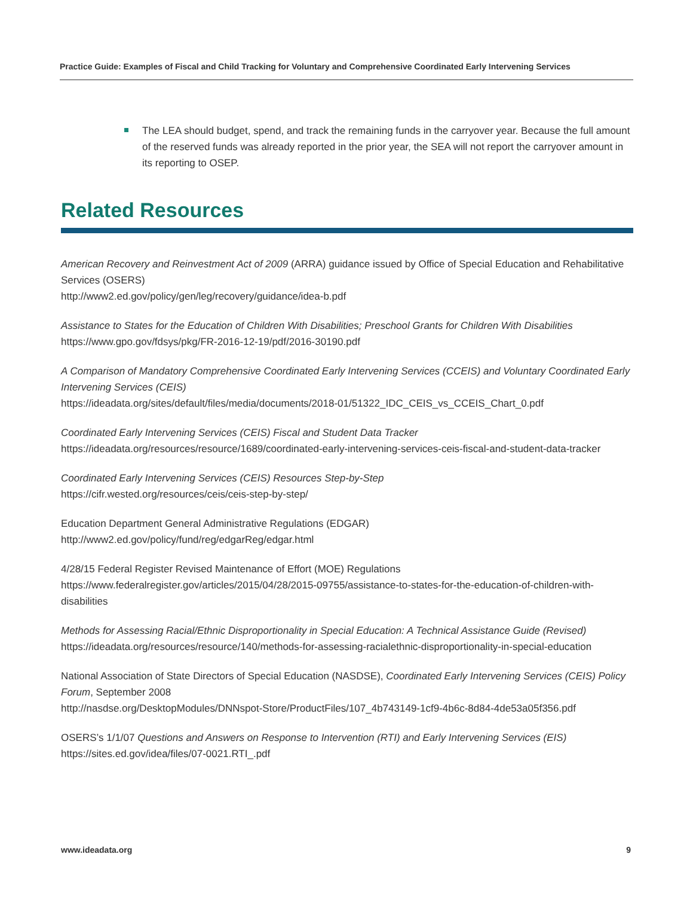Practice Guide: Examples of Fiscal and Child Tracking for Voluntary and Comprehensive Coordinated Early Intervening Services
The LEA should budget, spend, and track the remaining funds in the carryover year. Because the full amount of the reserved funds was already reported in the prior year, the SEA will not report the carryover amount in its reporting to OSEP.
Related Resources
American Recovery and Reinvestment Act of 2009 (ARRA) guidance issued by Office of Special Education and Rehabilitative Services (OSERS)
http://www2.ed.gov/policy/gen/leg/recovery/guidance/idea-b.pdf
Assistance to States for the Education of Children With Disabilities; Preschool Grants for Children With Disabilities
https://www.gpo.gov/fdsys/pkg/FR-2016-12-19/pdf/2016-30190.pdf
A Comparison of Mandatory Comprehensive Coordinated Early Intervening Services (CCEIS) and Voluntary Coordinated Early Intervening Services (CEIS)
https://ideadata.org/sites/default/files/media/documents/2018-01/51322_IDC_CEIS_vs_CCEIS_Chart_0.pdf
Coordinated Early Intervening Services (CEIS) Fiscal and Student Data Tracker
https://ideadata.org/resources/resource/1689/coordinated-early-intervening-services-ceis-fiscal-and-student-data-tracker
Coordinated Early Intervening Services (CEIS) Resources Step-by-Step
https://cifr.wested.org/resources/ceis/ceis-step-by-step/
Education Department General Administrative Regulations (EDGAR)
http://www2.ed.gov/policy/fund/reg/edgarReg/edgar.html
4/28/15 Federal Register Revised Maintenance of Effort (MOE) Regulations
https://www.federalregister.gov/articles/2015/04/28/2015-09755/assistance-to-states-for-the-education-of-children-with-disabilities
Methods for Assessing Racial/Ethnic Disproportionality in Special Education: A Technical Assistance Guide (Revised)
https://ideadata.org/resources/resource/140/methods-for-assessing-racialethnic-disproportionality-in-special-education
National Association of State Directors of Special Education (NASDSE), Coordinated Early Intervening Services (CEIS) Policy Forum, September 2008
http://nasdse.org/DesktopModules/DNNspot-Store/ProductFiles/107_4b743149-1cf9-4b6c-8d84-4de53a05f356.pdf
OSERS’s 1/1/07 Questions and Answers on Response to Intervention (RTI) and Early Intervening Services (EIS)
https://sites.ed.gov/idea/files/07-0021.RTI_.pdf
www.ideadata.org 9